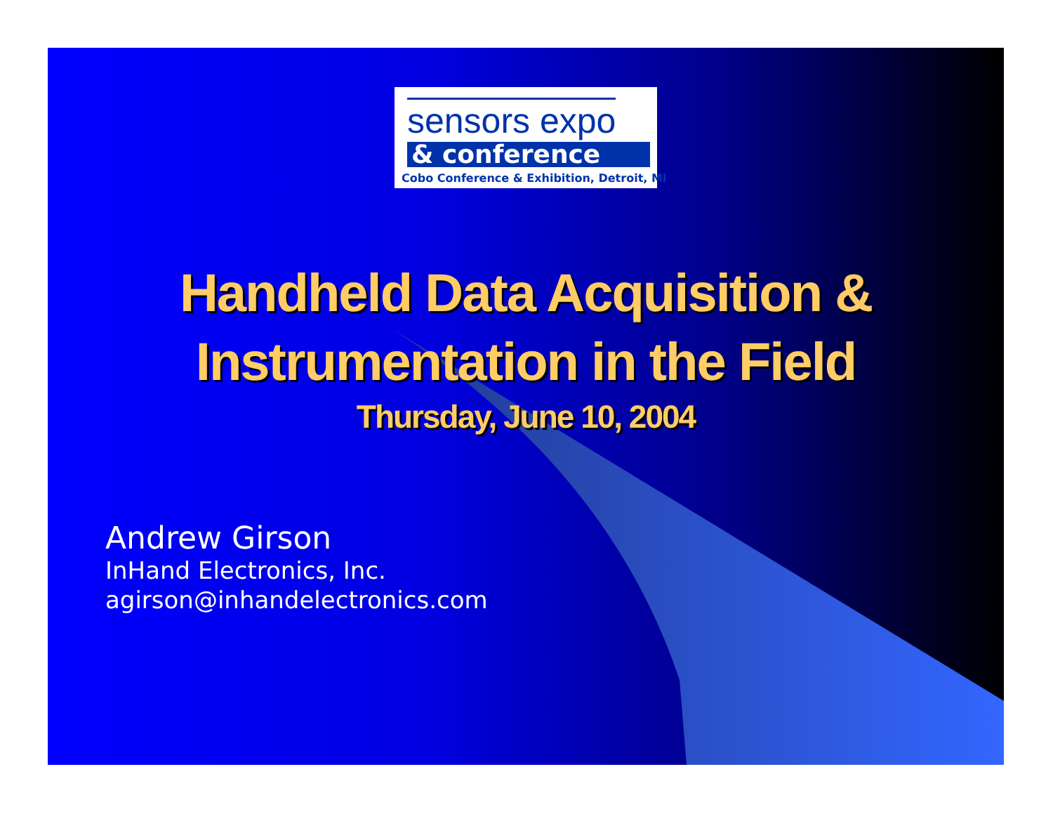sensors expo
& conference
Cobo Conference & Exhibition, Detroit, MI
Handheld Data Acquisition &
Instrumentation in the Field
Thursday, June 10, 2004
Andrew Girson
InHand Electronics, Inc.
agirson@inhandelectronics.com